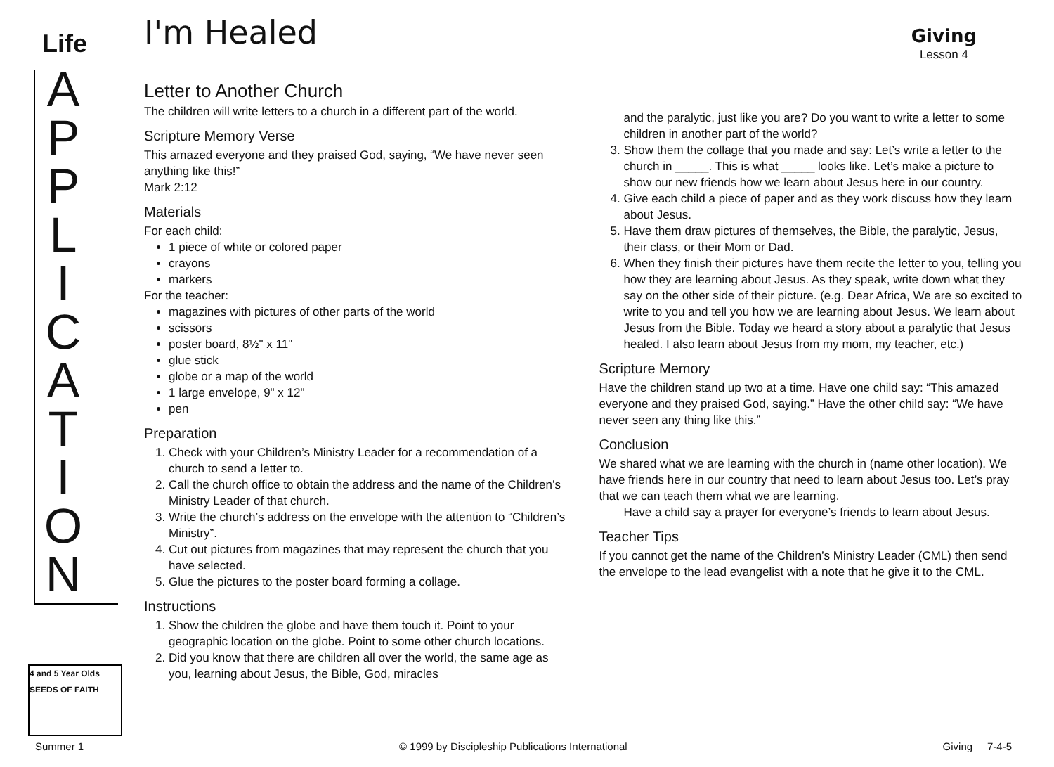Life
A
P
P
L
I
C
A
T
I
O
N
4 and 5 Year Olds
SEEDS OF FAITH
I'm Healed
Giving
Lesson 4
Letter to Another Church
The children will write letters to a church in a different part of the world.
Scripture Memory Verse
This amazed everyone and they praised God, saying, “We have never seen anything like this!”
Mark 2:12
Materials
For each child:
1 piece of white or colored paper
crayons
markers
For the teacher:
magazines with pictures of other parts of the world
scissors
poster board, 8½" x 11"
glue stick
globe or a map of the world
1 large envelope, 9" x 12"
pen
Preparation
1. Check with your Children’s Ministry Leader for a recommendation of a church to send a letter to.
2. Call the church office to obtain the address and the name of the Children’s Ministry Leader of that church.
3. Write the church’s address on the envelope with the attention to “Children’s Ministry”.
4. Cut out pictures from magazines that may represent the church that you have selected.
5. Glue the pictures to the poster board forming a collage.
Instructions
1. Show the children the globe and have them touch it. Point to your geographic location on the globe. Point to some other church locations.
2. Did you know that there are children all over the world, the same age as you, learning about Jesus, the Bible, God, miracles
and the paralytic, just like you are? Do you want to write a letter to some children in another part of the world?
3. Show them the collage that you made and say: Let’s write a letter to the church in _____. This is what _____ looks like. Let’s make a picture to show our new friends how we learn about Jesus here in our country.
4. Give each child a piece of paper and as they work discuss how they learn about Jesus.
5. Have them draw pictures of themselves, the Bible, the paralytic, Jesus, their class, or their Mom or Dad.
6. When they finish their pictures have them recite the letter to you, telling you how they are learning about Jesus. As they speak, write down what they say on the other side of their picture. (e.g. Dear Africa, We are so excited to write to you and tell you how we are learning about Jesus. We learn about Jesus from the Bible. Today we heard a story about a paralytic that Jesus healed. I also learn about Jesus from my mom, my teacher, etc.)
Scripture Memory
Have the children stand up two at a time. Have one child say: “This amazed everyone and they praised God, saying.” Have the other child say: “We have never seen any thing like this.”
Conclusion
We shared what we are learning with the church in (name other location). We have friends here in our country that need to learn about Jesus too. Let’s pray that we can teach them what we are learning.
Have a child say a prayer for everyone’s friends to learn about Jesus.
Teacher Tips
If you cannot get the name of the Children’s Ministry Leader (CML) then send the envelope to the lead evangelist with a note that he give it to the CML.
Summer 1 © 1999 by Discipleship Publications International Giving 7-4-5